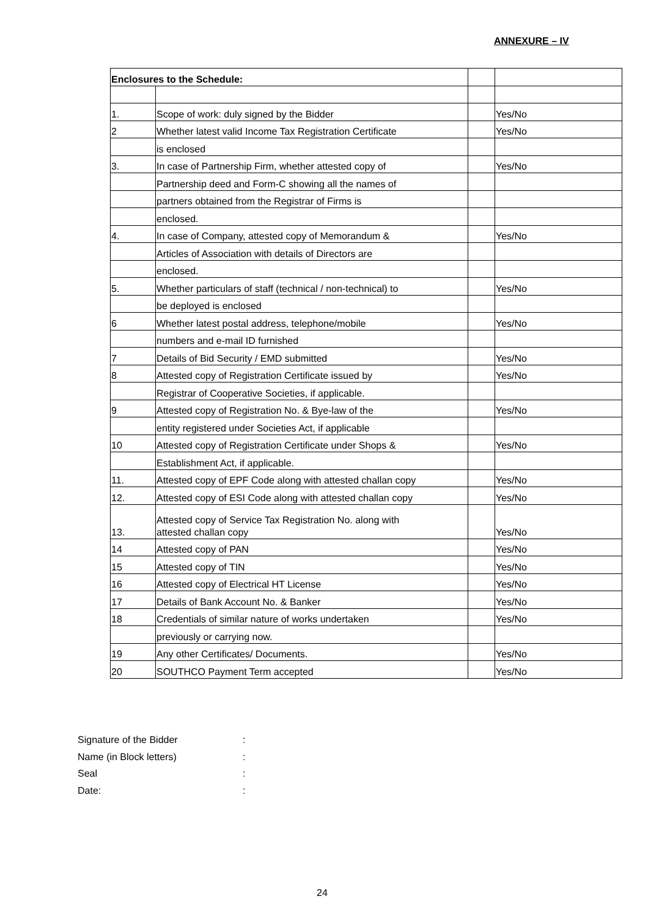ANNEXURE – IV
| Enclosures to the Schedule: | | | |
| 1. | Scope of work: duly signed by the Bidder | | Yes/No |
| 2 | Whether latest valid Income Tax Registration Certificate | | Yes/No |
| | is enclosed | | |
| 3. | In case of Partnership Firm, whether attested copy of | | Yes/No |
| | Partnership deed and Form-C showing all the names of | | |
| | partners obtained from the Registrar of Firms is | | |
| | enclosed. | | |
| 4. | In case of Company, attested copy of Memorandum & | | Yes/No |
| | Articles of Association with details of Directors are | | |
| | enclosed. | | |
| 5. | Whether particulars of staff (technical / non-technical) to | | Yes/No |
| | be deployed is enclosed | | |
| 6 | Whether latest postal address, telephone/mobile | | Yes/No |
| | numbers and e-mail ID furnished | | |
| 7 | Details of Bid Security / EMD submitted | | Yes/No |
| 8 | Attested copy of Registration Certificate issued by | | Yes/No |
| | Registrar of Cooperative Societies, if applicable. | | |
| 9 | Attested copy of Registration No. & Bye-law of the | | Yes/No |
| | entity registered under Societies Act, if applicable | | |
| 10 | Attested copy of Registration Certificate under Shops & | | Yes/No |
| | Establishment Act, if applicable. | | |
| 11. | Attested copy of EPF Code along with attested challan copy | | Yes/No |
| 12. | Attested copy of ESI Code along with attested challan copy | | Yes/No |
| 13. | Attested copy of Service Tax Registration No. along with attested challan copy | | Yes/No |
| 14 | Attested copy of PAN | | Yes/No |
| 15 | Attested copy of TIN | | Yes/No |
| 16 | Attested copy of Electrical HT License | | Yes/No |
| 17 | Details of Bank Account No. & Banker | | Yes/No |
| 18 | Credentials of similar nature of works undertaken | | Yes/No |
| | previously or carrying now. | | |
| 19 | Any other Certificates/ Documents. | | Yes/No |
| 20 | SOUTHCO Payment Term accepted | | Yes/No |
Signature of the Bidder:
Name (in Block letters):
Seal:
Date::
24